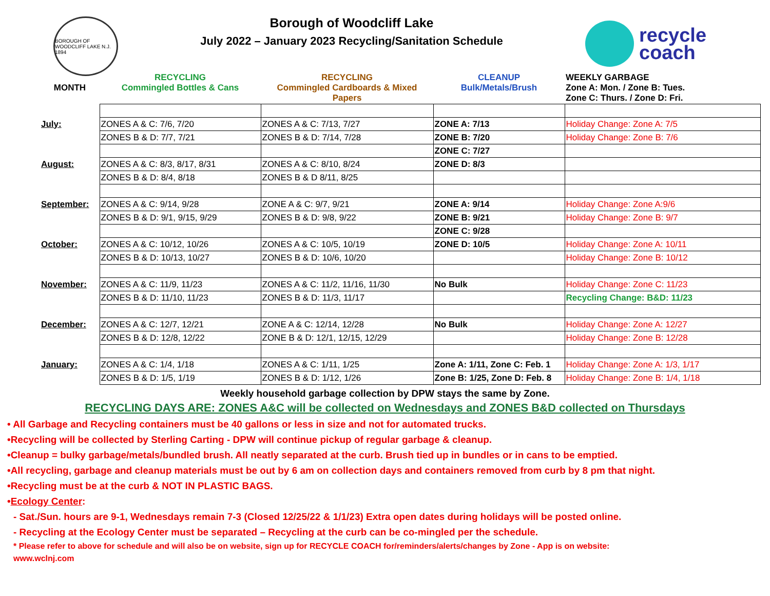BOROUGH OF WOODCLIFF LAKE N.J. 1894
Borough of Woodcliff Lake
July 2022 – January 2023 Recycling/Sanitation Schedule
recycle
coach
| MONTH | RECYCLING Commingled Bottles & Cans | RECYCLING Commingled Cardboards & Mixed Papers | CLEANUP Bulk/Metals/Brush | WEEKLY GARBAGE Zone A: Mon. / Zone B: Tues. Zone C: Thurs. / Zone D: Fri. |
| --- | --- | --- | --- | --- |
| July: | ZONES A & C: 7/6, 7/20 | ZONES A & C: 7/13, 7/27 | ZONE A: 7/13 | Holiday Change: Zone A: 7/5 |
| | ZONES B & D: 7/7, 7/21 | ZONES B & D: 7/14, 7/28 | ZONE B: 7/20 | Holiday Change: Zone B: 7/6 |
| | | | ZONE C: 7/27 | |
| August: | ZONES A & C: 8/3, 8/17, 8/31 | ZONES A & C: 8/10, 8/24 | ZONE D: 8/3 | |
| | ZONES B & D: 8/4, 8/18 | ZONES B & D 8/11, 8/25 | | |
| September: | ZONES A & C: 9/14, 9/28 | ZONE A & C: 9/7, 9/21 | ZONE A: 9/14 | Holiday Change: Zone A:9/6 |
| | ZONES B & D: 9/1, 9/15, 9/29 | ZONES B & D: 9/8, 9/22 | ZONE B: 9/21 | Holiday Change: Zone B: 9/7 |
| | | | ZONE C: 9/28 | |
| October: | ZONES A & C: 10/12, 10/26 | ZONES A & C: 10/5, 10/19 | ZONE D: 10/5 | Holiday Change: Zone A: 10/11 |
| | ZONES B & D: 10/13, 10/27 | ZONES B & D: 10/6, 10/20 | | Holiday Change: Zone B: 10/12 |
| November: | ZONES A & C: 11/9, 11/23 | ZONES A & C: 11/2, 11/16, 11/30 | No Bulk | Holiday Change: Zone C: 11/23 |
| | ZONES B & D: 11/10, 11/23 | ZONES B & D: 11/3, 11/17 | | Recycling Change: B&D: 11/23 |
| December: | ZONES A & C: 12/7, 12/21 | ZONE A & C: 12/14, 12/28 | No Bulk | Holiday Change: Zone A: 12/27 |
| | ZONES B & D: 12/8, 12/22 | ZONE B & D: 12/1, 12/15, 12/29 | | Holiday Change: Zone B: 12/28 |
| January: | ZONES A & C: 1/4, 1/18 | ZONES A & C: 1/11, 1/25 | Zone A: 1/11, Zone C: Feb. 1 | Holiday Change: Zone A: 1/3, 1/17 |
| | ZONES B & D: 1/5, 1/19 | ZONES B & D: 1/12, 1/26 | Zone B: 1/25, Zone D: Feb. 8 | Holiday Change: Zone B: 1/4, 1/18 |
Weekly household garbage collection by DPW stays the same by Zone.
RECYCLING DAYS ARE: ZONES A&C will be collected on Wednesdays and ZONES B&D collected on Thursdays
• All Garbage and Recycling containers must be 40 gallons or less in size and not for automated trucks.
•Recycling will be collected by Sterling Carting - DPW will continue pickup of regular garbage & cleanup.
•Cleanup = bulky garbage/metals/bundled brush. All neatly separated at the curb. Brush tied up in bundles or in cans to be emptied.
•All recycling, garbage and cleanup materials must be out by 6 am on collection days and containers removed from curb by 8 pm that night.
•Recycling must be at the curb & NOT IN PLASTIC BAGS.
•Ecology Center:
- Sat./Sun. hours are 9-1, Wednesdays remain 7-3 (Closed 12/25/22 & 1/1/23) Extra open dates during holidays will be posted online.
- Recycling at the Ecology Center must be separated – Recycling at the curb can be co-mingled per the schedule.
* Please refer to above for schedule and will also be on website, sign up for RECYCLE COACH for/reminders/alerts/changes by Zone - App is on website:
www.wclnj.com